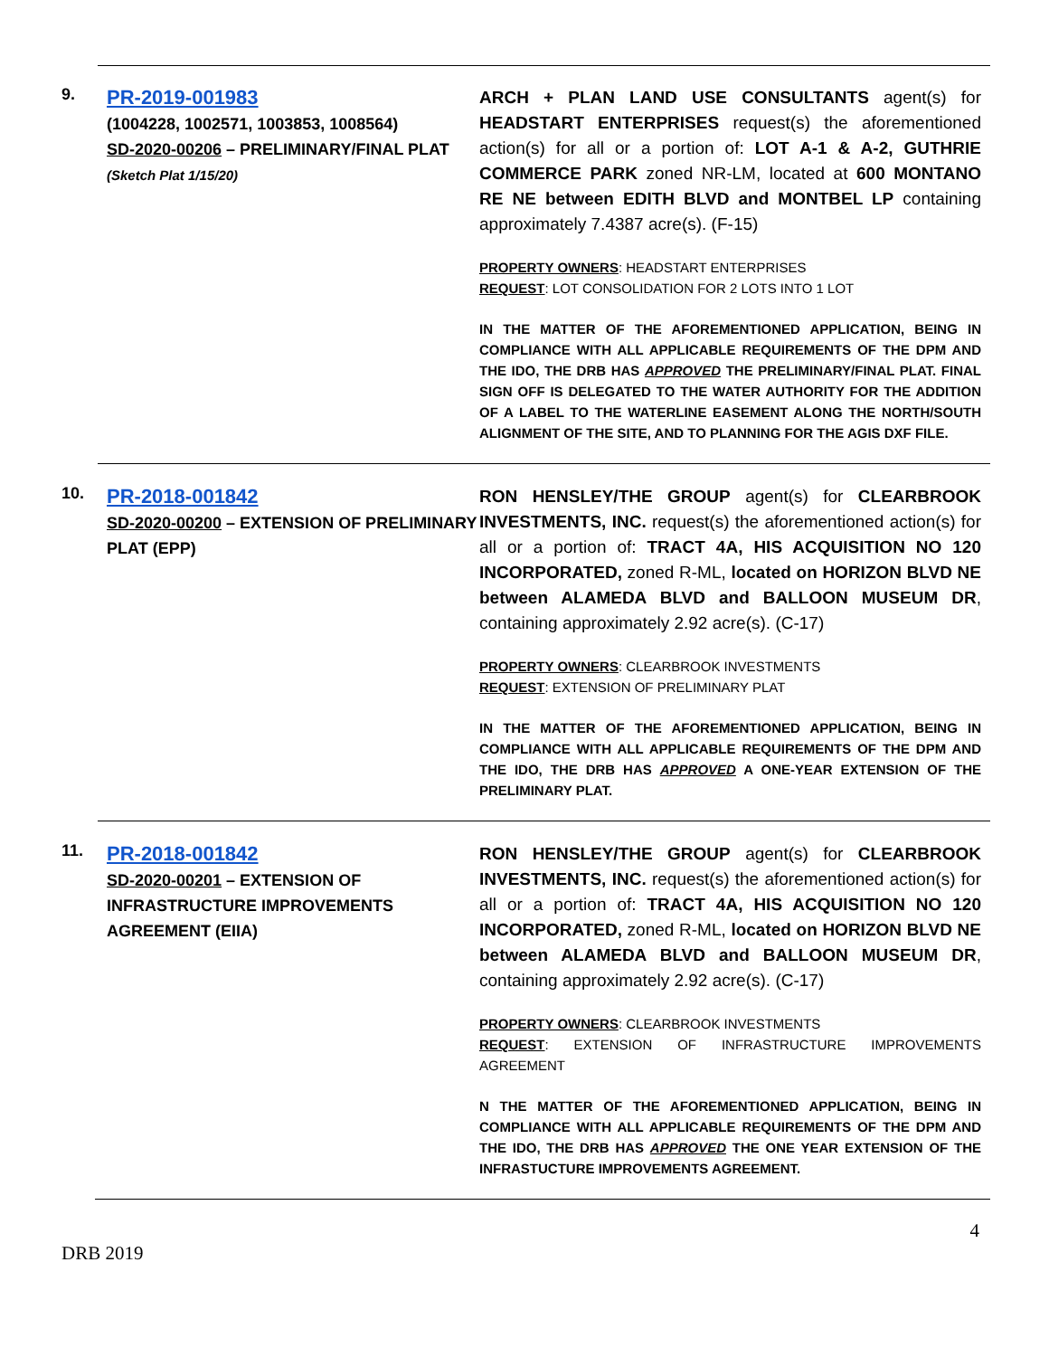9.
PR-2019-001983
(1004228, 1002571, 1003853, 1008564)
SD-2020-00206 – PRELIMINARY/FINAL PLAT
(Sketch Plat 1/15/20)
ARCH + PLAN LAND USE CONSULTANTS agent(s) for HEADSTART ENTERPRISES request(s) the aforementioned action(s) for all or a portion of: LOT A-1 & A-2, GUTHRIE COMMERCE PARK zoned NR-LM, located at 600 MONTANO RE NE between EDITH BLVD and MONTBEL LP containing approximately 7.4387 acre(s). (F-15)
PROPERTY OWNERS: HEADSTART ENTERPRISES
REQUEST: LOT CONSOLIDATION FOR 2 LOTS INTO 1 LOT
IN THE MATTER OF THE AFOREMENTIONED APPLICATION, BEING IN COMPLIANCE WITH ALL APPLICABLE REQUIREMENTS OF THE DPM AND THE IDO, THE DRB HAS APPROVED THE PRELIMINARY/FINAL PLAT. FINAL SIGN OFF IS DELEGATED TO THE WATER AUTHORITY FOR THE ADDITION OF A LABEL TO THE WATERLINE EASEMENT ALONG THE NORTH/SOUTH ALIGNMENT OF THE SITE, AND TO PLANNING FOR THE AGIS DXF FILE.
10.
PR-2018-001842
SD-2020-00200 – EXTENSION OF PRELIMINARY PLAT (EPP)
RON HENSLEY/THE GROUP agent(s) for CLEARBROOK INVESTMENTS, INC. request(s) the aforementioned action(s) for all or a portion of: TRACT 4A, HIS ACQUISITION NO 120 INCORPORATED, zoned R-ML, located on HORIZON BLVD NE between ALAMEDA BLVD and BALLOON MUSEUM DR, containing approximately 2.92 acre(s). (C-17)
PROPERTY OWNERS: CLEARBROOK INVESTMENTS
REQUEST: EXTENSION OF PRELIMINARY PLAT
IN THE MATTER OF THE AFOREMENTIONED APPLICATION, BEING IN COMPLIANCE WITH ALL APPLICABLE REQUIREMENTS OF THE DPM AND THE IDO, THE DRB HAS APPROVED A ONE-YEAR EXTENSION OF THE PRELIMINARY PLAT.
11.
PR-2018-001842
SD-2020-00201 – EXTENSION OF INFRASTRUCTURE IMPROVEMENTS AGREEMENT (EIIA)
RON HENSLEY/THE GROUP agent(s) for CLEARBROOK INVESTMENTS, INC. request(s) the aforementioned action(s) for all or a portion of: TRACT 4A, HIS ACQUISITION NO 120 INCORPORATED, zoned R-ML, located on HORIZON BLVD NE between ALAMEDA BLVD and BALLOON MUSEUM DR, containing approximately 2.92 acre(s). (C-17)
PROPERTY OWNERS: CLEARBROOK INVESTMENTS
REQUEST: EXTENSION OF INFRASTRUCTURE IMPROVEMENTS AGREEMENT
N THE MATTER OF THE AFOREMENTIONED APPLICATION, BEING IN COMPLIANCE WITH ALL APPLICABLE REQUIREMENTS OF THE DPM AND THE IDO, THE DRB HAS APPROVED THE ONE YEAR EXTENSION OF THE INFRASTUCTURE IMPROVEMENTS AGREEMENT.
4
DRB 2019